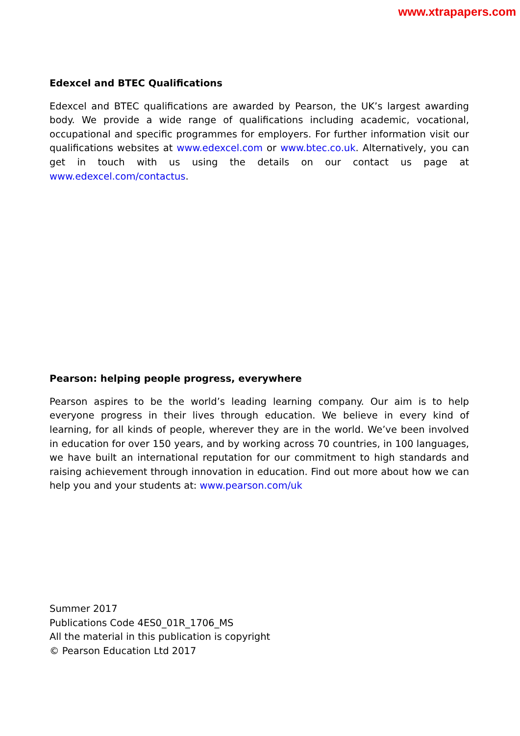www.xtrapapers.com
Edexcel and BTEC Qualifications
Edexcel and BTEC qualifications are awarded by Pearson, the UK’s largest awarding body. We provide a wide range of qualifications including academic, vocational, occupational and specific programmes for employers. For further information visit our qualifications websites at www.edexcel.com or www.btec.co.uk. Alternatively, you can get in touch with us using the details on our contact us page at www.edexcel.com/contactus.
Pearson: helping people progress, everywhere
Pearson aspires to be the world’s leading learning company. Our aim is to help everyone progress in their lives through education. We believe in every kind of learning, for all kinds of people, wherever they are in the world. We’ve been involved in education for over 150 years, and by working across 70 countries, in 100 languages, we have built an international reputation for our commitment to high standards and raising achievement through innovation in education. Find out more about how we can help you and your students at: www.pearson.com/uk
Summer 2017
Publications Code 4ES0_01R_1706_MS
All the material in this publication is copyright
© Pearson Education Ltd 2017